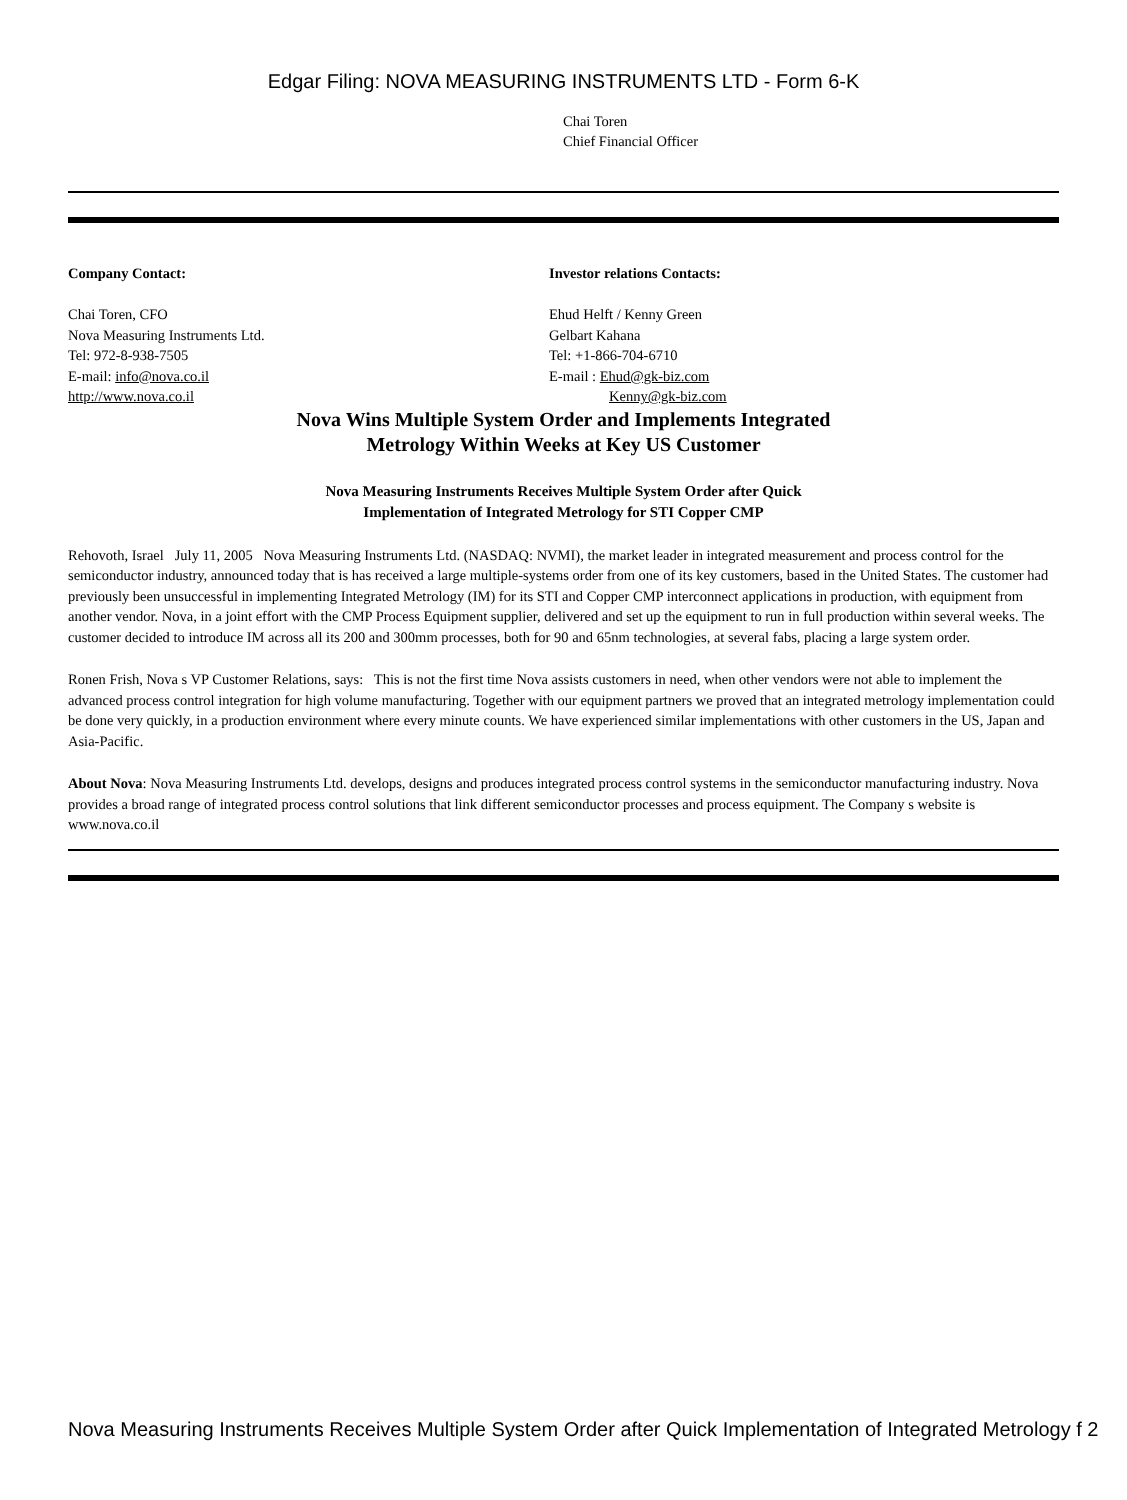Edgar Filing: NOVA MEASURING INSTRUMENTS LTD - Form 6-K
Chai Toren
Chief Financial Officer
Company Contact:
Chai Toren, CFO
Nova Measuring Instruments Ltd.
Tel: 972-8-938-7505
E-mail: info@nova.co.il
http://www.nova.co.il
Investor relations Contacts:
Ehud Helft / Kenny Green
Gelbart Kahana
Tel: +1-866-704-6710
E-mail : Ehud@gk-biz.com
Kenny@gk-biz.com
Nova Wins Multiple System Order and Implements Integrated
Metrology Within Weeks at Key US Customer
Nova Measuring Instruments Receives Multiple System Order after Quick
Implementation of Integrated Metrology for STI Copper CMP
Rehovoth, Israel July 11, 2005 Nova Measuring Instruments Ltd. (NASDAQ: NVMI), the market leader in integrated measurement and process control for the semiconductor industry, announced today that is has received a large multiple-systems order from one of its key customers, based in the United States. The customer had previously been unsuccessful in implementing Integrated Metrology (IM) for its STI and Copper CMP interconnect applications in production, with equipment from another vendor. Nova, in a joint effort with the CMP Process Equipment supplier, delivered and set up the equipment to run in full production within several weeks. The customer decided to introduce IM across all its 200 and 300mm processes, both for 90 and 65nm technologies, at several fabs, placing a large system order.
Ronen Frish, Nova s VP Customer Relations, says: This is not the first time Nova assists customers in need, when other vendors were not able to implement the advanced process control integration for high volume manufacturing. Together with our equipment partners we proved that an integrated metrology implementation could be done very quickly, in a production environment where every minute counts. We have experienced similar implementations with other customers in the US, Japan and Asia-Pacific.
About Nova: Nova Measuring Instruments Ltd. develops, designs and produces integrated process control systems in the semiconductor manufacturing industry. Nova provides a broad range of integrated process control solutions that link different semiconductor processes and process equipment. The Company s website is www.nova.co.il
Nova Measuring Instruments Receives Multiple System Order after Quick Implementation of Integrated Metrology f 2